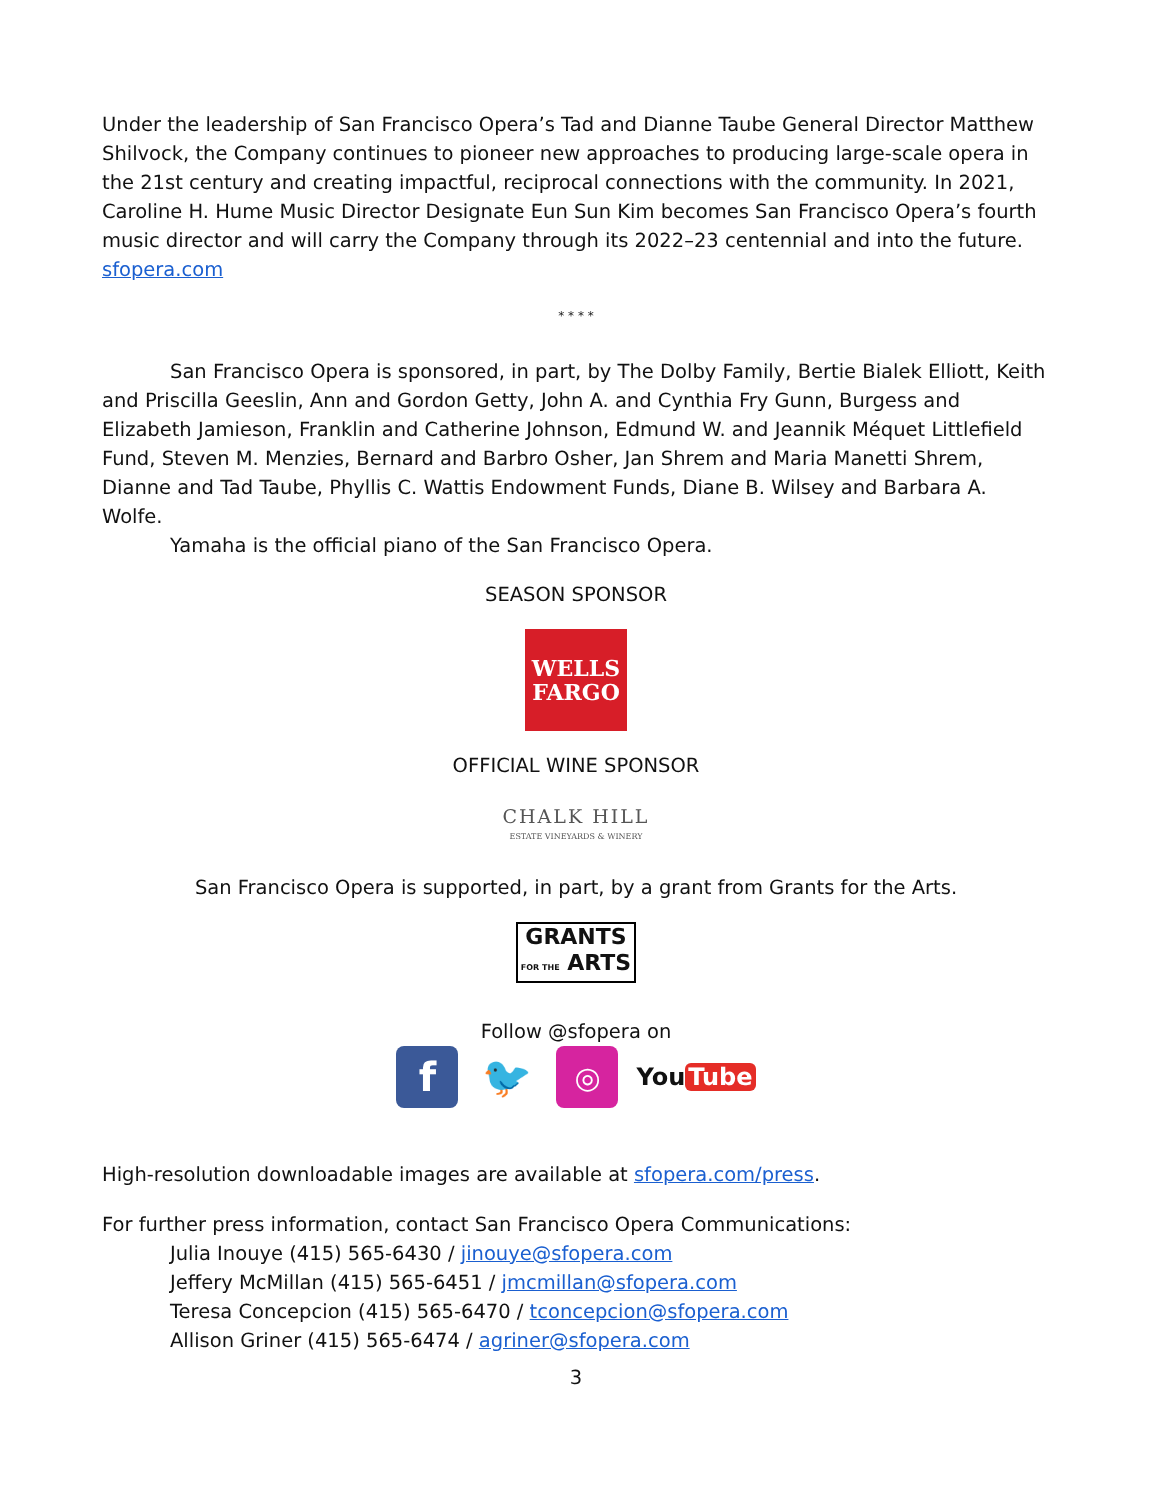Under the leadership of San Francisco Opera’s Tad and Dianne Taube General Director Matthew Shilvock, the Company continues to pioneer new approaches to producing large-scale opera in the 21st century and creating impactful, reciprocal connections with the community. In 2021, Caroline H. Hume Music Director Designate Eun Sun Kim becomes San Francisco Opera’s fourth music director and will carry the Company through its 2022–23 centennial and into the future. sfopera.com
* * * *
San Francisco Opera is sponsored, in part, by The Dolby Family, Bertie Bialek Elliott, Keith and Priscilla Geeslin, Ann and Gordon Getty, John A. and Cynthia Fry Gunn, Burgess and Elizabeth Jamieson, Franklin and Catherine Johnson, Edmund W. and Jeannik Méquet Littlefield Fund, Steven M. Menzies, Bernard and Barbro Osher, Jan Shrem and Maria Manetti Shrem, Dianne and Tad Taube, Phyllis C. Wattis Endowment Funds, Diane B. Wilsey and Barbara A. Wolfe.
Yamaha is the official piano of the San Francisco Opera.
SEASON SPONSOR
WELLS
FARGO
OFFICIAL WINE SPONSOR
CHALK HILL
ESTATE VINEYARDS & WINERY
San Francisco Opera is supported, in part, by a grant from Grants for the Arts.
GRANTS
FOR THE ARTS
Follow @sfopera on
f 🐦
◎
You Tube
High-resolution downloadable images are available at sfopera.com/press.
For further press information, contact San Francisco Opera Communications:
Julia Inouye (415) 565-6430 / jinouye@sfopera.com
Jeffery McMillan (415) 565-6451 / jmcmillan@sfopera.com
Teresa Concepcion (415) 565-6470 / tconcepcion@sfopera.com
Allison Griner (415) 565-6474 / agriner@sfopera.com
3